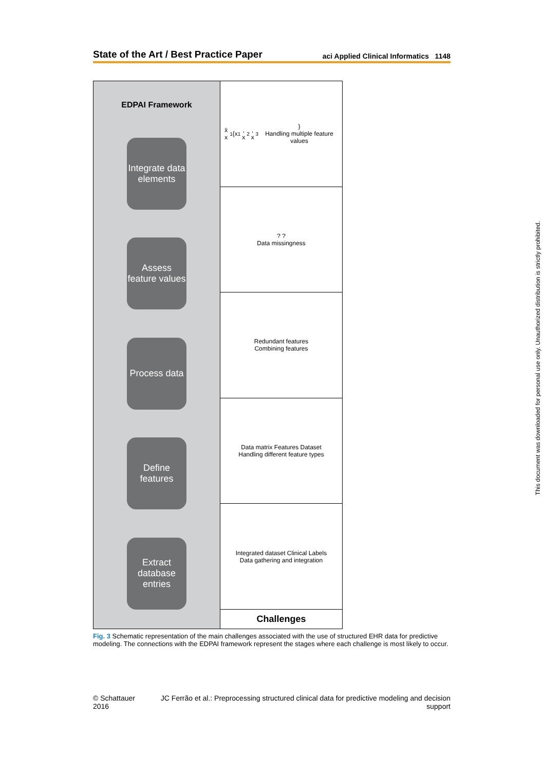State of the Art / Best Practice Paper aci Applied Clinical Informatics 1148
EDPAI Framework
Integrate data elements
Assess feature values
Process data
Define features
Extract database entries
x̄ x<sub>1</sub> {x<sub>1</sub>, x<sub>2</sub>, x<sub>3</sub>}
Handling multiple feature values
? ?
Data missingness
Redundant features
Combining features
Data matrix Features Dataset
Handling different feature types
Integrated dataset Clinical Labels
Data gathering and integration
Challenges
Fig. 3 Schematic representation of the main challenges associated with the use of structured EHR data for predictive modeling. The connections with the EDPAI framework represent the stages where each challenge is most likely to occur.
This document was downloaded for personal use only. Unauthorized distribution is strictly prohibited.
© Schattauer 2016 JC Ferrão et al.: Preprocessing structured clinical data for predictive modeling and decision support